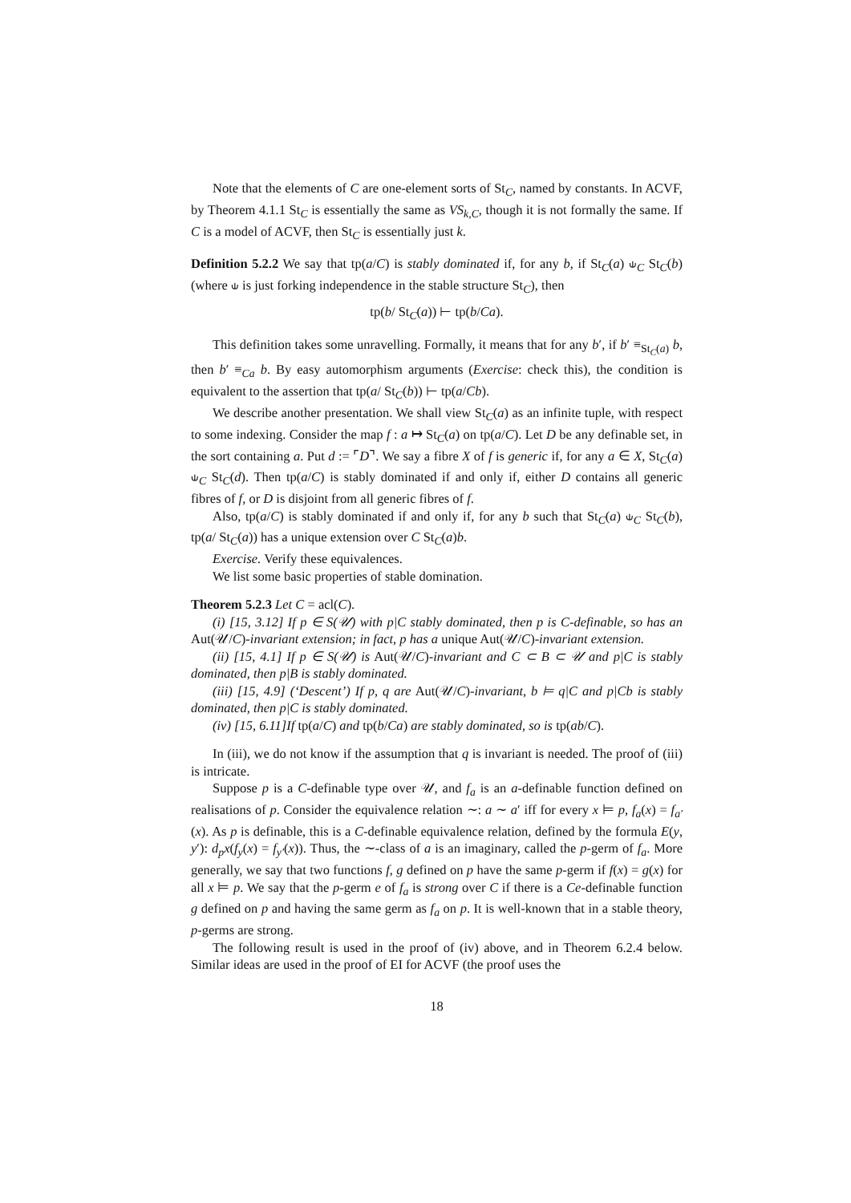Note that the elements of C are one-element sorts of St<sub>C</sub>, named by constants. In ACVF, by Theorem 4.1.1 St<sub>C</sub> is essentially the same as VS<sub>k,C</sub>, though it is not formally the same. If C is a model of ACVF, then St<sub>C</sub> is essentially just k.
Definition 5.2.2 We say that tp(a/C) is stably dominated if, for any b, if St<sub>C</sub>(a) ⫝<sub>C</sub> St<sub>C</sub>(b) (where ⫝ is just forking independence in the stable structure St<sub>C</sub>), then
tp(b/ St<sub>C</sub>(a)) ⊢ tp(b/Ca).
This definition takes some unravelling. Formally, it means that for any b′, if b′ ≡<sub>St<sub>C</sub>(a)</sub> b, then b′ ≡<sub>Ca</sub> b. By easy automorphism arguments (Exercise: check this), the condition is equivalent to the assertion that tp(a/ St<sub>C</sub>(b)) ⊢ tp(a/Cb).
We describe another presentation. We shall view St<sub>C</sub>(a) as an infinite tuple, with respect to some indexing. Consider the map f : a ↦ St<sub>C</sub>(a) on tp(a/C). Let D be any definable set, in the sort containing a. Put d := ⌜D⌝. We say a fibre X of f is generic if, for any a ∈ X, St<sub>C</sub>(a) ⫝<sub>C</sub> St<sub>C</sub>(d). Then tp(a/C) is stably dominated if and only if, either D contains all generic fibres of f, or D is disjoint from all generic fibres of f.
Also, tp(a/C) is stably dominated if and only if, for any b such that St<sub>C</sub>(a) ⫝<sub>C</sub> St<sub>C</sub>(b), tp(a/ St<sub>C</sub>(a)) has a unique extension over C St<sub>C</sub>(a)b.
Exercise. Verify these equivalences.
We list some basic properties of stable domination.
Theorem 5.2.3 Let C = acl(C).
(i) [15, 3.12] If p ∈ S(𝒰) with p|C stably dominated, then p is C-definable, so has an Aut(𝒰/C)-invariant extension; in fact, p has a unique Aut(𝒰/C)-invariant extension.
(ii) [15, 4.1] If p ∈ S(𝒰) is Aut(𝒰/C)-invariant and C ⊂ B ⊂ 𝒰 and p|C is stably dominated, then p|B is stably dominated.
(iii) [15, 4.9] (‘Descent’) If p, q are Aut(𝒰/C)-invariant, b ⊨ q|C and p|Cb is stably dominated, then p|C is stably dominated.
(iv) [15, 6.11]If tp(a/C) and tp(b/Ca) are stably dominated, so is tp(ab/C).
In (iii), we do not know if the assumption that q is invariant is needed. The proof of (iii) is intricate.
Suppose p is a C-definable type over 𝒰, and f<sub>a</sub> is an a-definable function defined on realisations of p. Consider the equivalence relation ∼: a ∼ a′ iff for every x ⊨ p, f<sub>a</sub>(x) = f<sub>a′</sub>(x). As p is definable, this is a C-definable equivalence relation, defined by the formula E(y, y′): d<sub>p</sub>x(f<sub>y</sub>(x) = f<sub>y′</sub>(x)). Thus, the ∼-class of a is an imaginary, called the p-germ of f<sub>a</sub>. More generally, we say that two functions f, g defined on p have the same p-germ if f(x) = g(x) for all x ⊨ p. We say that the p-germ e of f<sub>a</sub> is strong over C if there is a Ce-definable function g defined on p and having the same germ as f<sub>a</sub> on p. It is well-known that in a stable theory, p-germs are strong.
The following result is used in the proof of (iv) above, and in Theorem 6.2.4 below. Similar ideas are used in the proof of EI for ACVF (the proof uses the
18